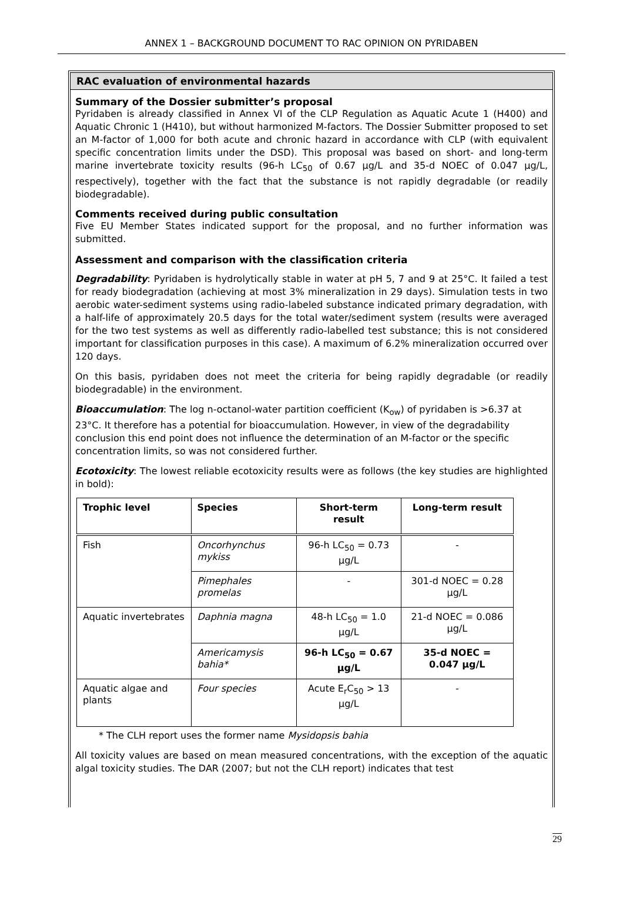ANNEX 1 – BACKGROUND DOCUMENT TO RAC OPINION ON PYRIDABEN
RAC evaluation of environmental hazards
Summary of the Dossier submitter’s proposal
Pyridaben is already classified in Annex VI of the CLP Regulation as Aquatic Acute 1 (H400) and Aquatic Chronic 1 (H410), but without harmonized M-factors. The Dossier Submitter proposed to set an M-factor of 1,000 for both acute and chronic hazard in accordance with CLP (with equivalent specific concentration limits under the DSD). This proposal was based on short- and long-term marine invertebrate toxicity results (96-h LC<sub>50</sub> of 0.67 µg/L and 35-d NOEC of 0.047 µg/L, respectively), together with the fact that the substance is not rapidly degradable (or readily biodegradable).
Comments received during public consultation
Five EU Member States indicated support for the proposal, and no further information was submitted.
Assessment and comparison with the classification criteria
Degradability: Pyridaben is hydrolytically stable in water at pH 5, 7 and 9 at 25°C. It failed a test for ready biodegradation (achieving at most 3% mineralization in 29 days). Simulation tests in two aerobic water-sediment systems using radio-labeled substance indicated primary degradation, with a half-life of approximately 20.5 days for the total water/sediment system (results were averaged for the two test systems as well as differently radio-labelled test substance; this is not considered important for classification purposes in this case). A maximum of 6.2% mineralization occurred over 120 days.
On this basis, pyridaben does not meet the criteria for being rapidly degradable (or readily biodegradable) in the environment.
Bioaccumulation: The log n-octanol-water partition coefficient (K<sub>ow</sub>) of pyridaben is >6.37 at 23°C. It therefore has a potential for bioaccumulation. However, in view of the degradability conclusion this end point does not influence the determination of an M-factor or the specific concentration limits, so was not considered further.
Ecotoxicity: The lowest reliable ecotoxicity results were as follows (the key studies are highlighted in bold):
| Trophic level | Species | Short-term result | Long-term result |
| --- | --- | --- | --- |
| Fish | Oncorhynchus mykiss | 96-h LC<sub>50</sub> = 0.73 µg/L | - |
| | Pimephales promelas | - | 301-d NOEC = 0.28 µg/L |
| Aquatic invertebrates | Daphnia magna | 48-h LC<sub>50</sub> = 1.0 µg/L | 21-d NOEC = 0.086 µg/L |
| | Americamysis bahia* | 96-h LC<sub>50</sub> = 0.67 µg/L | 35-d NOEC = 0.047 µg/L |
| Aquatic algae and plants | Four species | Acute E<sub>r</sub>C<sub>50</sub> > 13 µg/L | - |
* The CLH report uses the former name Mysidopsis bahia
All toxicity values are based on mean measured concentrations, with the exception of the aquatic algal toxicity studies. The DAR (2007; but not the CLH report) indicates that test
29